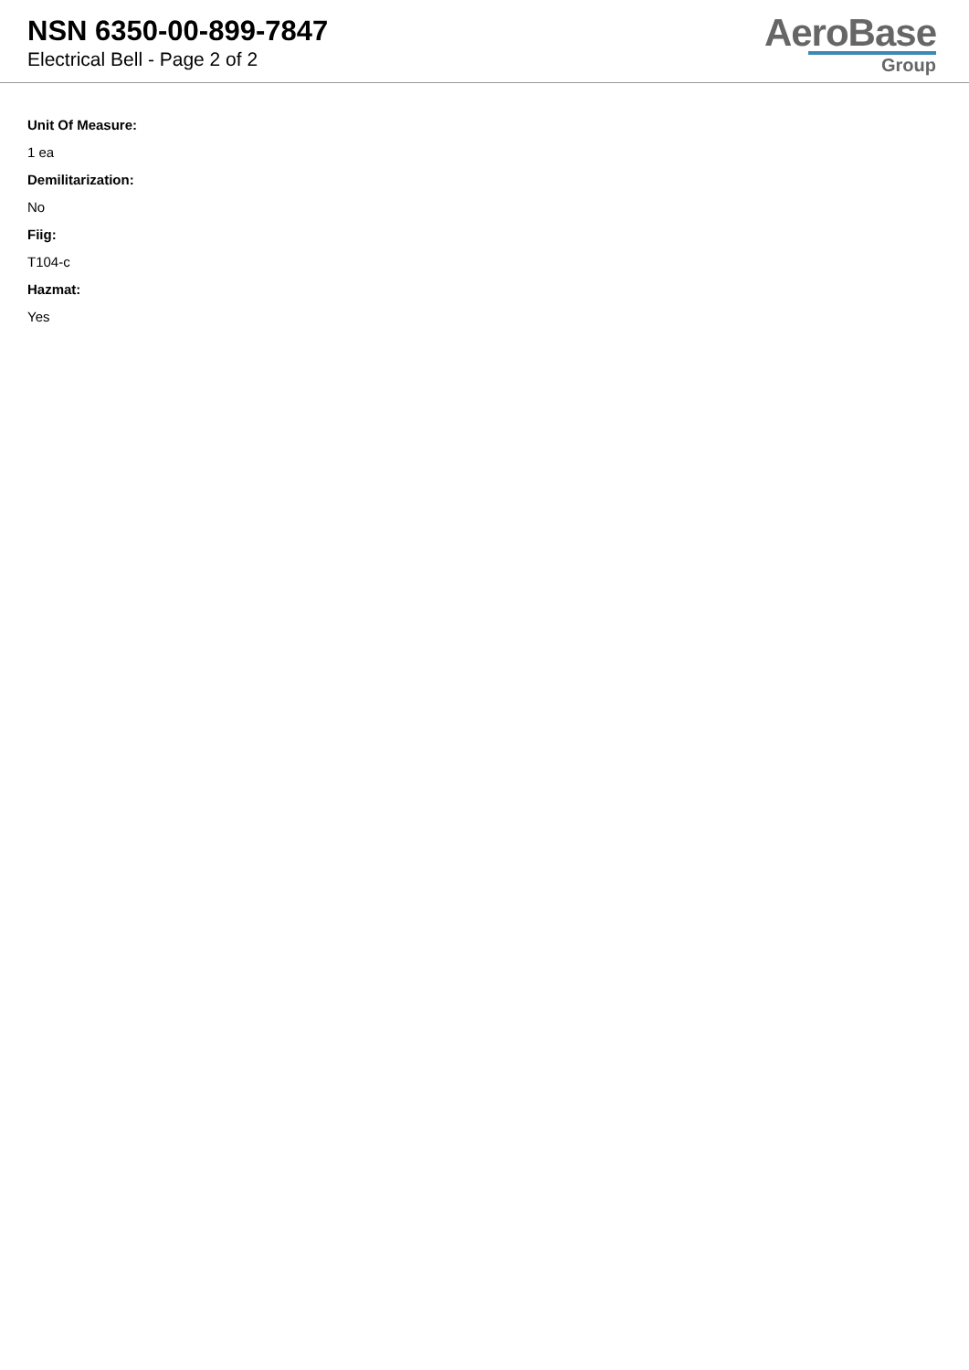NSN 6350-00-899-7847
Electrical Bell - Page 2 of 2
AeroBase
Group
Unit Of Measure:
1 ea
Demilitarization:
No
Fiig:
T104-c
Hazmat:
Yes